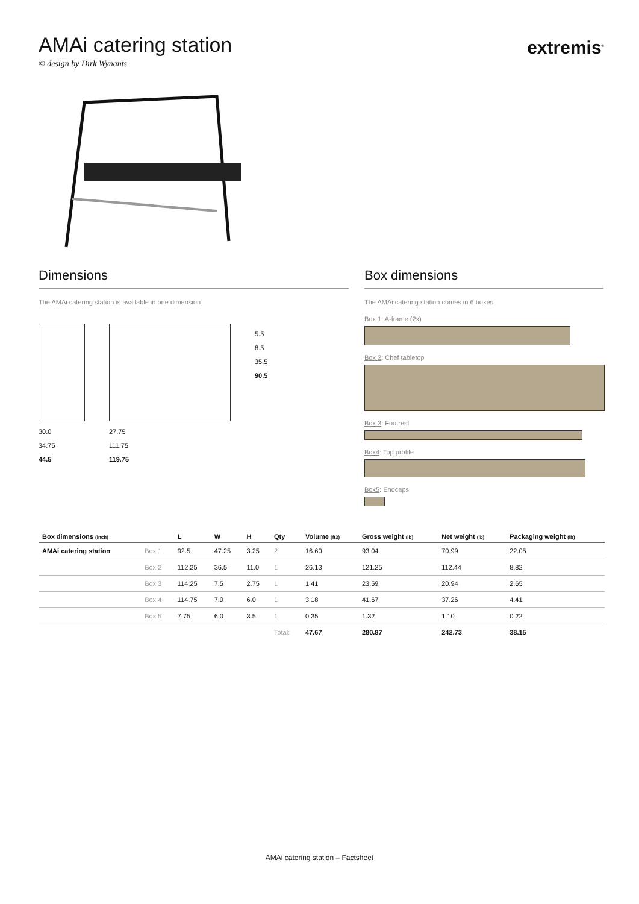AMAi catering station
extremis<sup>®</sup>
© design by Dirk Wynants
Dimensions
The AMAi catering station is available in one dimension
30.0
34.75
44.5
27.75
111.75
119.75
5.5
8.5
35.5
90.5
Box dimensions
The AMAi catering station comes in 6 boxes
Box 1: A-frame (2x)
Box 2: Chef tabletop
Box 3: Footrest
Box4: Top profile
Box5: Endcaps
| Box dimensions (inch) | | L | W | H | Qty | Volume (ft3) | Gross weight (lb) | Net weight (lb) | Packaging weight (lb) |
| --- | --- | --- | --- | --- | --- | --- | --- | --- | --- |
| AMAi catering station | Box 1 | 92.5 | 47.25 | 3.25 | 2 | 16.60 | 93.04 | 70.99 | 22.05 |
| | Box 2 | 112.25 | 36.5 | 11.0 | 1 | 26.13 | 121.25 | 112.44 | 8.82 |
| | Box 3 | 114.25 | 7.5 | 2.75 | 1 | 1.41 | 23.59 | 20.94 | 2.65 |
| | Box 4 | 114.75 | 7.0 | 6.0 | 1 | 3.18 | 41.67 | 37.26 | 4.41 |
| | Box 5 | 7.75 | 6.0 | 3.5 | 1 | 0.35 | 1.32 | 1.10 | 0.22 |
| | | | | | Total: | 47.67 | 280.87 | 242.73 | 38.15 |
AMAi catering station – Factsheet